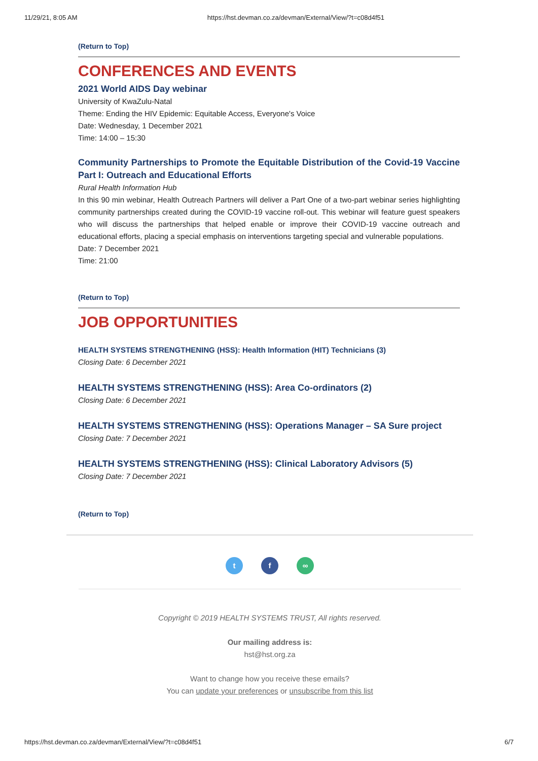11/29/21, 8:05 AM https://hst.devman.co.za/devman/External/View/?t=c08d4f51
(Return to Top)
CONFERENCES AND EVENTS
2021 World AIDS Day webinar
University of KwaZulu-Natal
Theme: Ending the HIV Epidemic: Equitable Access, Everyone's Voice
Date: Wednesday, 1 December 2021
Time: 14:00 – 15:30
Community Partnerships to Promote the Equitable Distribution of the Covid-19 Vaccine Part I: Outreach and Educational Efforts
Rural Health Information Hub
In this 90 min webinar, Health Outreach Partners will deliver a Part One of a two-part webinar series highlighting community partnerships created during the COVID-19 vaccine roll-out. This webinar will feature guest speakers who will discuss the partnerships that helped enable or improve their COVID-19 vaccine outreach and educational efforts, placing a special emphasis on interventions targeting special and vulnerable populations.
Date: 7 December 2021
Time: 21:00
(Return to Top)
JOB OPPORTUNITIES
HEALTH SYSTEMS STRENGTHENING (HSS): Health Information (HIT) Technicians (3)
Closing Date: 6 December 2021
HEALTH SYSTEMS STRENGTHENING (HSS): Area Co-ordinators (2)
Closing Date: 6 December 2021
HEALTH SYSTEMS STRENGTHENING (HSS): Operations Manager – SA Sure project
Closing Date: 7 December 2021
HEALTH SYSTEMS STRENGTHENING (HSS): Clinical Laboratory Advisors (5)
Closing Date: 7 December 2021
(Return to Top)
t f ∞
Copyright © 2019 HEALTH SYSTEMS TRUST, All rights reserved.
Our mailing address is:
hst@hst.org.za
Want to change how you receive these emails?
You can update your preferences or unsubscribe from this list
https://hst.devman.co.za/devman/External/View/?t=c08d4f51 6/7